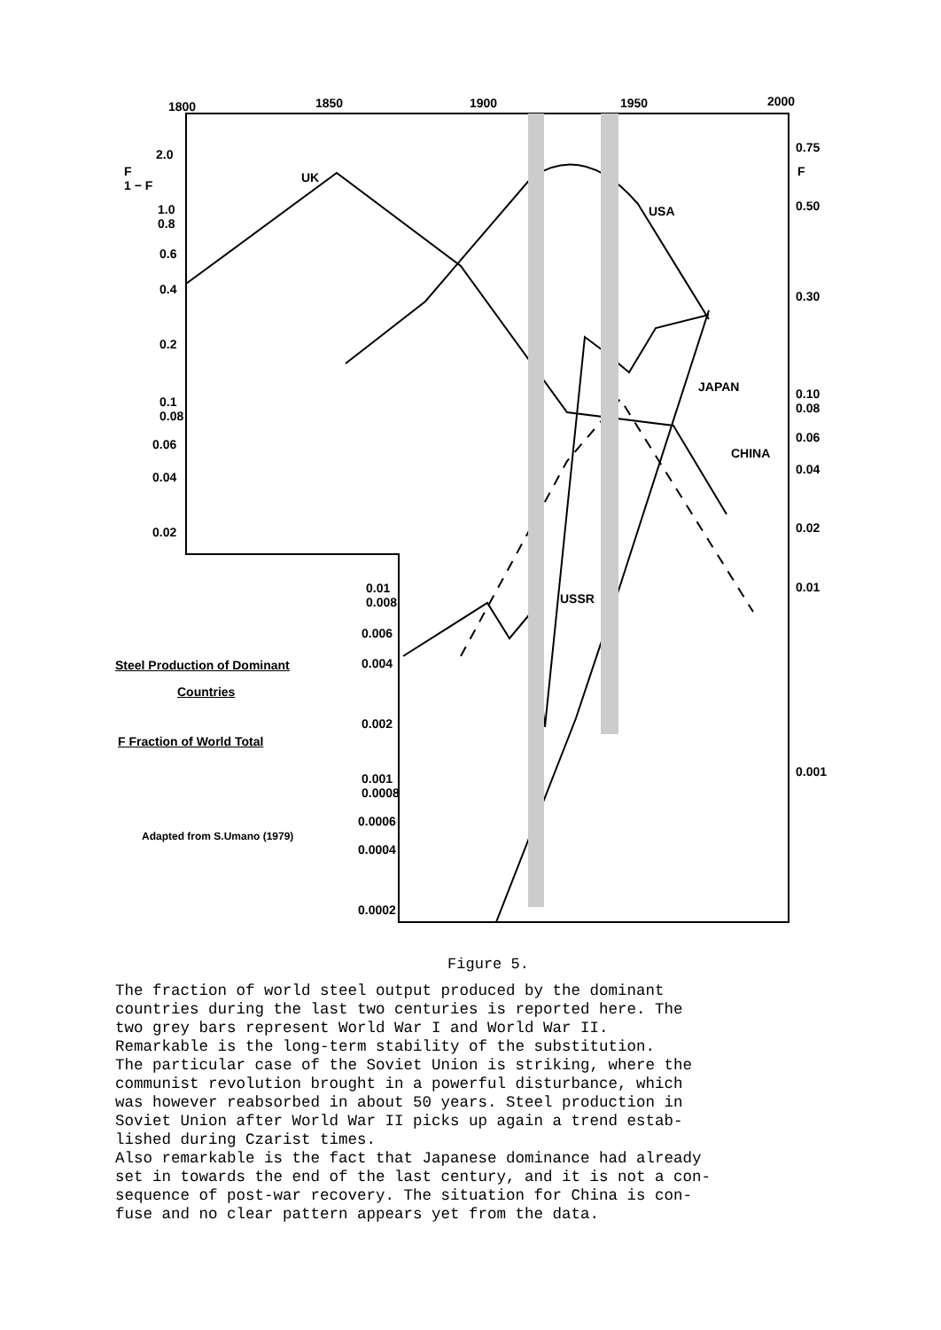1800 1850 1900 1950 2000
F
1 − F
F
UK
USA
JAPAN
CHINA
USSR
2.0
1.0
0.8
0.6
0.4
0.2
0.1
0.08
0.06
0.04
0.02
0.75
0.50
0.30
0.10
0.08
0.06
0.04
0.02
0.01
0.001
0.01
0.008
0.006
0.004
0.002
0.001
0.0008
0.0006
0.0004
0.0002
Steel Production of Dominant
Countries
F Fraction of World Total
Adapted from S.Umano (1979)
Figure 5.
The fraction of world steel output produced by the dominant countries during the last two centuries is reported here. The two grey bars represent World War I and World War II. Remarkable is the long-term stability of the substitution. The particular case of the Soviet Union is striking, where the communist revolution brought in a powerful disturbance, which was however reabsorbed in about 50 years. Steel production in Soviet Union after World War II picks up again a trend estab- lished during Czarist times. Also remarkable is the fact that Japanese dominance had already set in towards the end of the last century, and it is not a con- sequence of post-war recovery. The situation for China is con- fuse and no clear pattern appears yet from the data.